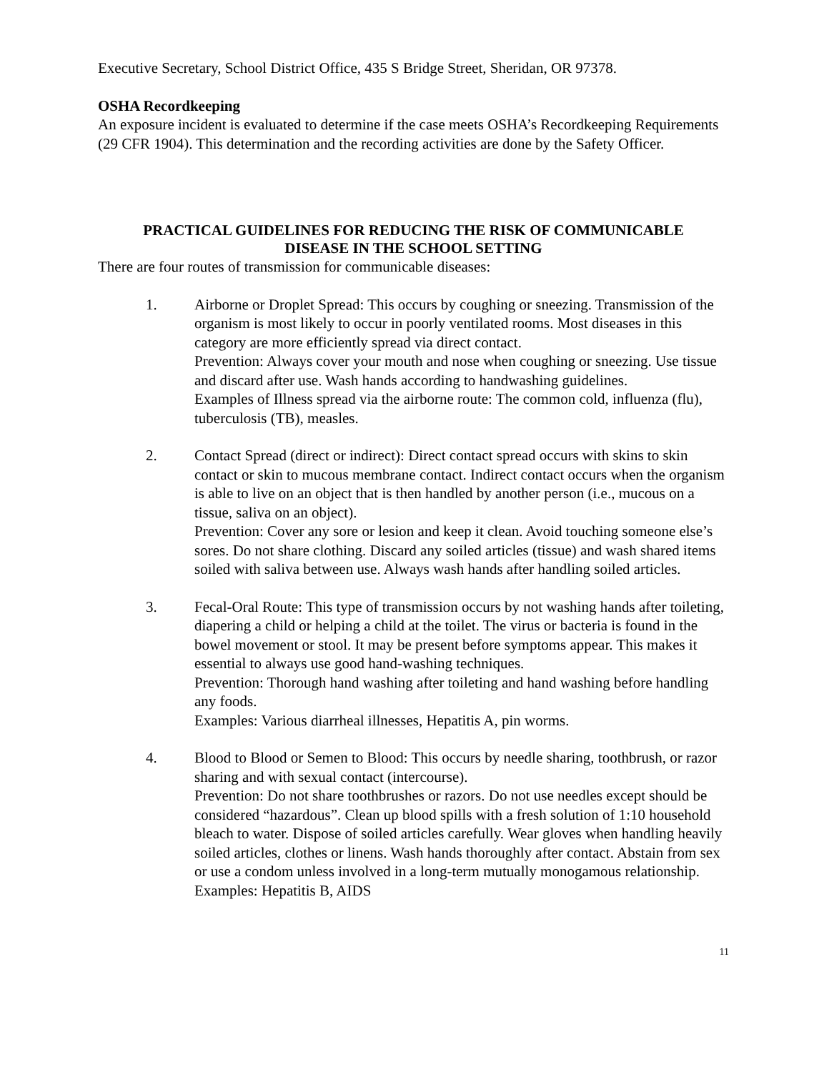Executive Secretary, School District Office, 435 S Bridge Street, Sheridan, OR 97378.
OSHA Recordkeeping
An exposure incident is evaluated to determine if the case meets OSHA’s Recordkeeping Requirements (29 CFR 1904). This determination and the recording activities are done by the Safety Officer.
PRACTICAL GUIDELINES FOR REDUCING THE RISK OF COMMUNICABLE
DISEASE IN THE SCHOOL SETTING
There are four routes of transmission for communicable diseases:
1. Airborne or Droplet Spread: This occurs by coughing or sneezing. Transmission of the organism is most likely to occur in poorly ventilated rooms. Most diseases in this category are more efficiently spread via direct contact.
Prevention: Always cover your mouth and nose when coughing or sneezing. Use tissue and discard after use. Wash hands according to handwashing guidelines.
Examples of Illness spread via the airborne route: The common cold, influenza (flu), tuberculosis (TB), measles.
2. Contact Spread (direct or indirect): Direct contact spread occurs with skins to skin contact or skin to mucous membrane contact. Indirect contact occurs when the organism is able to live on an object that is then handled by another person (i.e., mucous on a tissue, saliva on an object).
Prevention: Cover any sore or lesion and keep it clean. Avoid touching someone else’s sores. Do not share clothing. Discard any soiled articles (tissue) and wash shared items soiled with saliva between use. Always wash hands after handling soiled articles.
3. Fecal-Oral Route: This type of transmission occurs by not washing hands after toileting, diapering a child or helping a child at the toilet. The virus or bacteria is found in the bowel movement or stool. It may be present before symptoms appear. This makes it essential to always use good hand-washing techniques.
Prevention: Thorough hand washing after toileting and hand washing before handling any foods.
Examples: Various diarrheal illnesses, Hepatitis A, pin worms.
4. Blood to Blood or Semen to Blood: This occurs by needle sharing, toothbrush, or razor sharing and with sexual contact (intercourse).
Prevention: Do not share toothbrushes or razors. Do not use needles except should be considered “hazardous”. Clean up blood spills with a fresh solution of 1:10 household bleach to water. Dispose of soiled articles carefully. Wear gloves when handling heavily soiled articles, clothes or linens. Wash hands thoroughly after contact. Abstain from sex or use a condom unless involved in a long-term mutually monogamous relationship.
Examples: Hepatitis B, AIDS
11